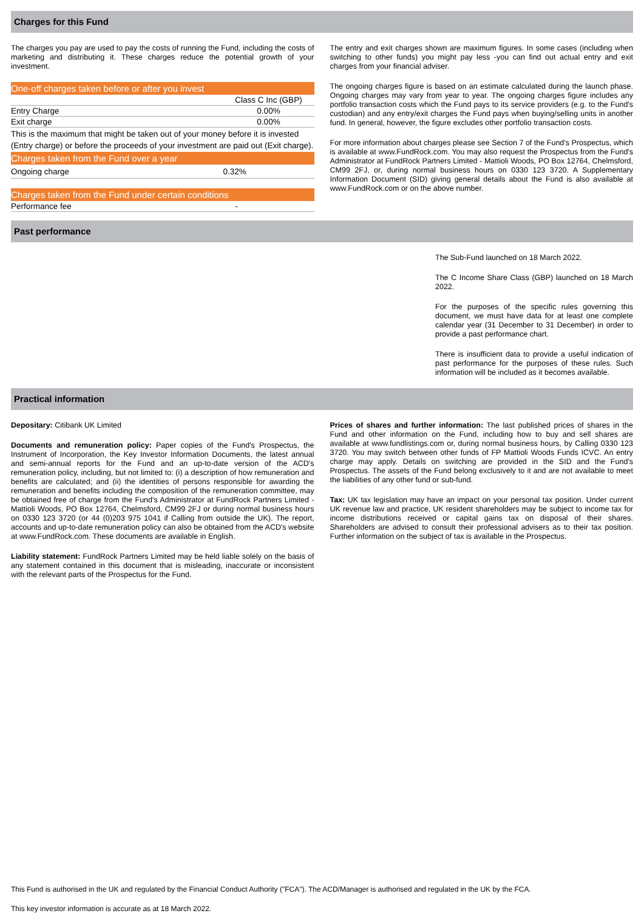Charges for this Fund
The charges you pay are used to pay the costs of running the Fund, including the costs of marketing and distributing it. These charges reduce the potential growth of your investment.
| One-off charges taken before or after you invest | |
| | Class C Inc (GBP) |
| Entry Charge | 0.00% |
| Exit charge | 0.00% |
| This is the maximum that might be taken out of your money before it is invested (Entry charge) or before the proceeds of your investment are paid out (Exit charge). | |
| Charges taken from the Fund over a year | |
| Ongoing charge | 0.32% |
| Charges taken from the Fund under certain conditions | |
| Performance fee | - |
The entry and exit charges shown are maximum figures. In some cases (including when switching to other funds) you might pay less -you can find out actual entry and exit charges from your financial adviser.
The ongoing charges figure is based on an estimate calculated during the launch phase. Ongoing charges may vary from year to year. The ongoing charges figure includes any portfolio transaction costs which the Fund pays to its service providers (e.g. to the Fund's custodian) and any entry/exit charges the Fund pays when buying/selling units in another fund. In general, however, the figure excludes other portfolio transaction costs.
For more information about charges please see Section 7 of the Fund's Prospectus, which is available at www.FundRock.com. You may also request the Prospectus from the Fund's Administrator at FundRock Partners Limited - Mattioli Woods, PO Box 12764, Chelmsford, CM99 2FJ, or, during normal business hours on 0330 123 3720. A Supplementary Information Document (SID) giving general details about the Fund is also available at www.FundRock.com or on the above number.
Past performance
The Sub-Fund launched on 18 March 2022.
The C Income Share Class (GBP) launched on 18 March 2022.
For the purposes of the specific rules governing this document, we must have data for at least one complete calendar year (31 December to 31 December) in order to provide a past performance chart.
There is insufficient data to provide a useful indication of past performance for the purposes of these rules. Such information will be included as it becomes available.
Practical information
Depositary: Citibank UK Limited
Documents and remuneration policy: Paper copies of the Fund's Prospectus, the Instrument of Incorporation, the Key Investor Information Documents, the latest annual and semi-annual reports for the Fund and an up-to-date version of the ACD's remuneration policy, including, but not limited to: (i) a description of how remuneration and benefits are calculated; and (ii) the identities of persons responsible for awarding the remuneration and benefits including the composition of the remuneration committee, may be obtained free of charge from the Fund's Administrator at FundRock Partners Limited - Mattioli Woods, PO Box 12764, Chelmsford, CM99 2FJ or during normal business hours on 0330 123 3720 (or 44 (0)203 975 1041 if Calling from outside the UK). The report, accounts and up-to-date remuneration policy can also be obtained from the ACD's website at www.FundRock.com. These documents are available in English.
Liability statement: FundRock Partners Limited may be held liable solely on the basis of any statement contained in this document that is misleading, inaccurate or inconsistent with the relevant parts of the Prospectus for the Fund.
Prices of shares and further information: The last published prices of shares in the Fund and other information on the Fund, including how to buy and sell shares are available at www.fundlistings.com or, during normal business hours, by Calling 0330 123 3720. You may switch between other funds of FP Mattioli Woods Funds ICVC. An entry charge may apply. Details on switching are provided in the SID and the Fund's Prospectus. The assets of the Fund belong exclusively to it and are not available to meet the liabilities of any other fund or sub-fund.
Tax: UK tax legislation may have an impact on your personal tax position. Under current UK revenue law and practice, UK resident shareholders may be subject to income tax for income distributions received or capital gains tax on disposal of their shares. Shareholders are advised to consult their professional advisers as to their tax position. Further information on the subject of tax is available in the Prospectus.
This Fund is authorised in the UK and regulated by the Financial Conduct Authority ("FCA"). The ACD/Manager is authorised and regulated in the UK by the FCA.
This key investor information is accurate as at 18 March 2022.